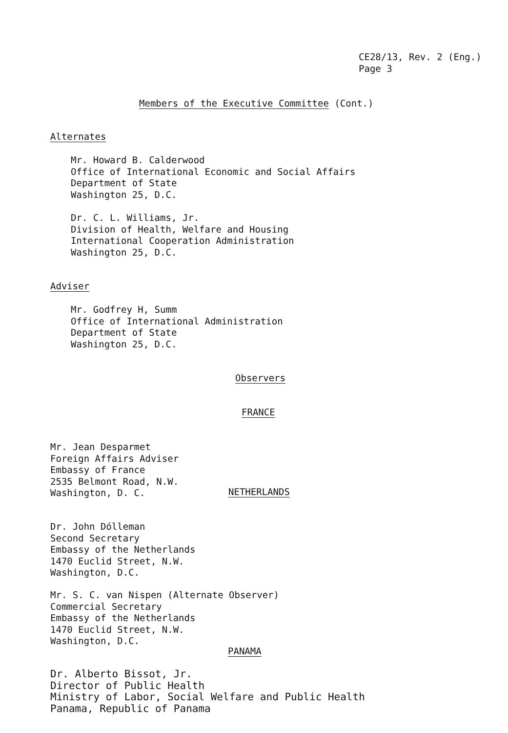CE28/13, Rev. 2 (Eng.)
Page 3
Members of the Executive Committee (Cont.)
Alternates
Mr. Howard B. Calderwood
Office of International Economic and Social Affairs
Department of State
Washington 25, D.C.
Dr. C. L. Williams, Jr.
Division of Health, Welfare and Housing
International Cooperation Administration
Washington 25, D.C.
Adviser
Mr. Godfrey H, Summ
Office of International Administration
Department of State
Washington 25, D.C.
Observers
FRANCE
Mr. Jean Desparmet
Foreign Affairs Adviser
Embassy of France
2535 Belmont Road, N.W.
Washington, D. C.
NETHERLANDS
Dr. John Dólleman
Second Secretary
Embassy of the Netherlands
1470 Euclid Street, N.W.
Washington, D.C.
Mr. S. C. van Nispen (Alternate Observer)
Commercial Secretary
Embassy of the Netherlands
1470 Euclid Street, N.W.
Washington, D.C.
PANAMA
Dr. Alberto Bissot, Jr.
Director of Public Health
Ministry of Labor, Social Welfare and Public Health
Panama, Republic of Panama